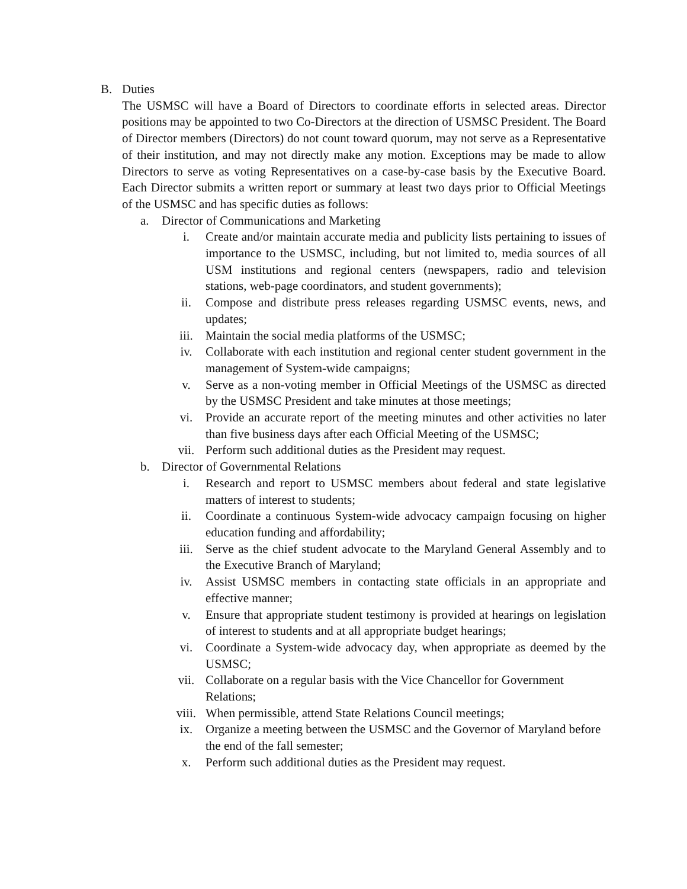B. Duties
The USMSC will have a Board of Directors to coordinate efforts in selected areas. Director positions may be appointed to two Co-Directors at the direction of USMSC President. The Board of Director members (Directors) do not count toward quorum, may not serve as a Representative of their institution, and may not directly make any motion. Exceptions may be made to allow Directors to serve as voting Representatives on a case-by-case basis by the Executive Board. Each Director submits a written report or summary at least two days prior to Official Meetings of the USMSC and has specific duties as follows:
a. Director of Communications and Marketing
i. Create and/or maintain accurate media and publicity lists pertaining to issues of importance to the USMSC, including, but not limited to, media sources of all USM institutions and regional centers (newspapers, radio and television stations, web-page coordinators, and student governments);
ii. Compose and distribute press releases regarding USMSC events, news, and updates;
iii. Maintain the social media platforms of the USMSC;
iv. Collaborate with each institution and regional center student government in the management of System-wide campaigns;
v. Serve as a non-voting member in Official Meetings of the USMSC as directed by the USMSC President and take minutes at those meetings;
vi. Provide an accurate report of the meeting minutes and other activities no later than five business days after each Official Meeting of the USMSC;
vii. Perform such additional duties as the President may request.
b. Director of Governmental Relations
i. Research and report to USMSC members about federal and state legislative matters of interest to students;
ii. Coordinate a continuous System-wide advocacy campaign focusing on higher education funding and affordability;
iii. Serve as the chief student advocate to the Maryland General Assembly and to the Executive Branch of Maryland;
iv. Assist USMSC members in contacting state officials in an appropriate and effective manner;
v. Ensure that appropriate student testimony is provided at hearings on legislation of interest to students and at all appropriate budget hearings;
vi. Coordinate a System-wide advocacy day, when appropriate as deemed by the USMSC;
vii. Collaborate on a regular basis with the Vice Chancellor for Government Relations;
viii. When permissible, attend State Relations Council meetings;
ix. Organize a meeting between the USMSC and the Governor of Maryland before the end of the fall semester;
x. Perform such additional duties as the President may request.